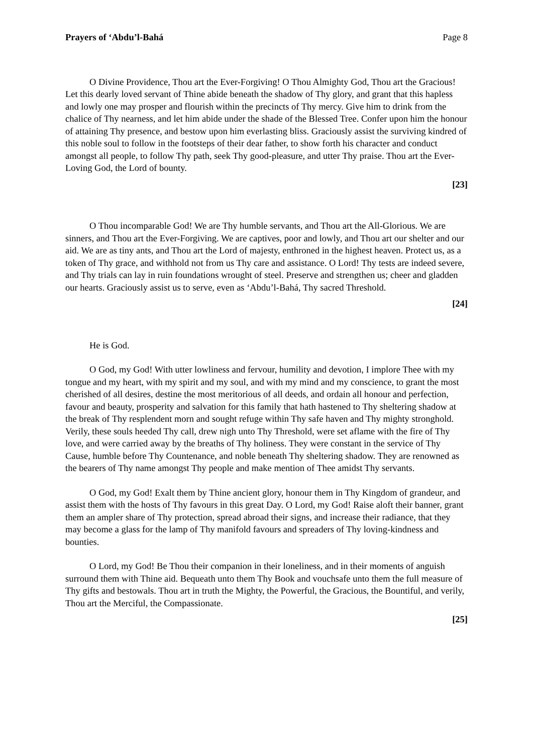Prayers of ‘Abdu’l-Bahá Page 8
O Divine Providence, Thou art the Ever-Forgiving! O Thou Almighty God, Thou art the Gracious! Let this dearly loved servant of Thine abide beneath the shadow of Thy glory, and grant that this hapless and lowly one may prosper and flourish within the precincts of Thy mercy. Give him to drink from the chalice of Thy nearness, and let him abide under the shade of the Blessed Tree. Confer upon him the honour of attaining Thy presence, and bestow upon him everlasting bliss. Graciously assist the surviving kindred of this noble soul to follow in the footsteps of their dear father, to show forth his character and conduct amongst all people, to follow Thy path, seek Thy good-pleasure, and utter Thy praise. Thou art the Ever-Loving God, the Lord of bounty.
[23]
O Thou incomparable God! We are Thy humble servants, and Thou art the All-Glorious. We are sinners, and Thou art the Ever-Forgiving. We are captives, poor and lowly, and Thou art our shelter and our aid. We are as tiny ants, and Thou art the Lord of majesty, enthroned in the highest heaven. Protect us, as a token of Thy grace, and withhold not from us Thy care and assistance. O Lord! Thy tests are indeed severe, and Thy trials can lay in ruin foundations wrought of steel. Preserve and strengthen us; cheer and gladden our hearts. Graciously assist us to serve, even as ‘Abdu’l-Bahá, Thy sacred Threshold.
[24]
He is God.
O God, my God! With utter lowliness and fervour, humility and devotion, I implore Thee with my tongue and my heart, with my spirit and my soul, and with my mind and my conscience, to grant the most cherished of all desires, destine the most meritorious of all deeds, and ordain all honour and perfection, favour and beauty, prosperity and salvation for this family that hath hastened to Thy sheltering shadow at the break of Thy resplendent morn and sought refuge within Thy safe haven and Thy mighty stronghold. Verily, these souls heeded Thy call, drew nigh unto Thy Threshold, were set aflame with the fire of Thy love, and were carried away by the breaths of Thy holiness. They were constant in the service of Thy Cause, humble before Thy Countenance, and noble beneath Thy sheltering shadow. They are renowned as the bearers of Thy name amongst Thy people and make mention of Thee amidst Thy servants.
O God, my God! Exalt them by Thine ancient glory, honour them in Thy Kingdom of grandeur, and assist them with the hosts of Thy favours in this great Day. O Lord, my God! Raise aloft their banner, grant them an ampler share of Thy protection, spread abroad their signs, and increase their radiance, that they may become a glass for the lamp of Thy manifold favours and spreaders of Thy loving-kindness and bounties.
O Lord, my God! Be Thou their companion in their loneliness, and in their moments of anguish surround them with Thine aid. Bequeath unto them Thy Book and vouchsafe unto them the full measure of Thy gifts and bestowals. Thou art in truth the Mighty, the Powerful, the Gracious, the Bountiful, and verily, Thou art the Merciful, the Compassionate.
[25]